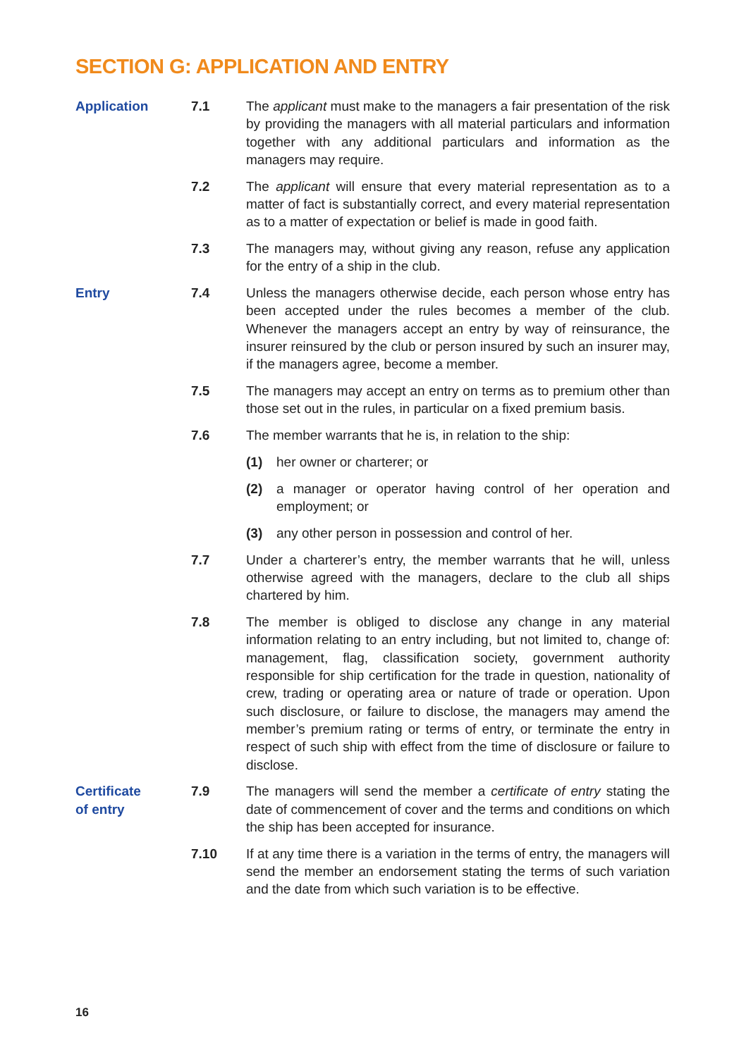SECTION G: APPLICATION AND ENTRY
Application 7.1 The applicant must make to the managers a fair presentation of the risk by providing the managers with all material particulars and information together with any additional particulars and information as the managers may require.
7.2 The applicant will ensure that every material representation as to a matter of fact is substantially correct, and every material representation as to a matter of expectation or belief is made in good faith.
7.3 The managers may, without giving any reason, refuse any application for the entry of a ship in the club.
Entry 7.4 Unless the managers otherwise decide, each person whose entry has been accepted under the rules becomes a member of the club. Whenever the managers accept an entry by way of reinsurance, the insurer reinsured by the club or person insured by such an insurer may, if the managers agree, become a member.
7.5 The managers may accept an entry on terms as to premium other than those set out in the rules, in particular on a fixed premium basis.
7.6 The member warrants that he is, in relation to the ship:
(1) her owner or charterer; or
(2) a manager or operator having control of her operation and employment; or
(3) any other person in possession and control of her.
7.7 Under a charterer’s entry, the member warrants that he will, unless otherwise agreed with the managers, declare to the club all ships chartered by him.
7.8 The member is obliged to disclose any change in any material information relating to an entry including, but not limited to, change of: management, flag, classification society, government authority responsible for ship certification for the trade in question, nationality of crew, trading or operating area or nature of trade or operation. Upon such disclosure, or failure to disclose, the managers may amend the member’s premium rating or terms of entry, or terminate the entry in respect of such ship with effect from the time of disclosure or failure to disclose.
Certificate
of entry
7.9 The managers will send the member a certificate of entry stating the date of commencement of cover and the terms and conditions on which the ship has been accepted for insurance.
7.10 If at any time there is a variation in the terms of entry, the managers will send the member an endorsement stating the terms of such variation and the date from which such variation is to be effective.
16